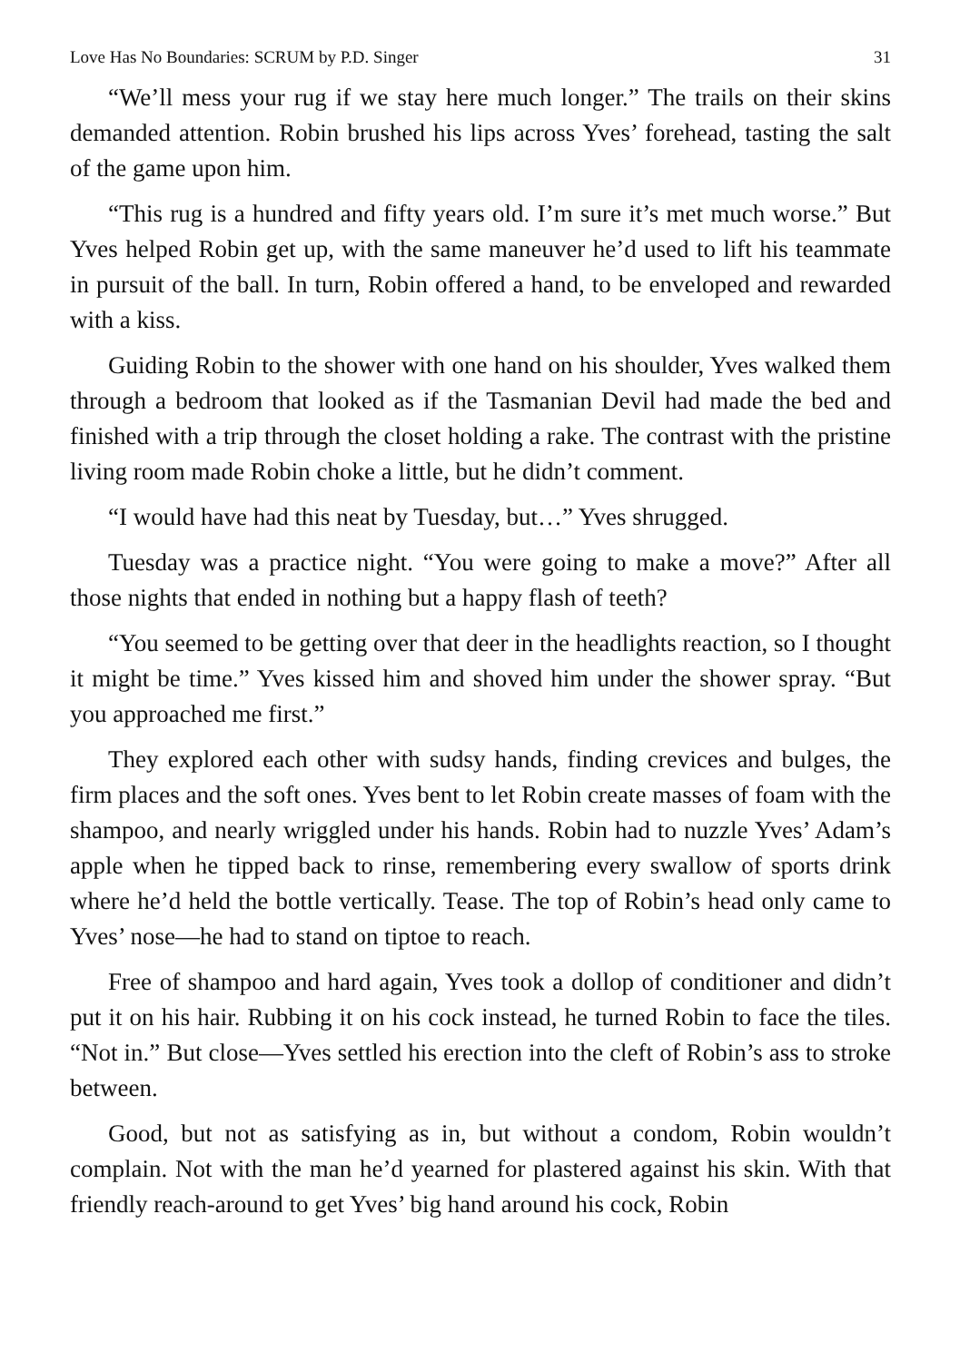Love Has No Boundaries: SCRUM by P.D. Singer 31
“We’ll mess your rug if we stay here much longer.” The trails on their skins demanded attention. Robin brushed his lips across Yves’ forehead, tasting the salt of the game upon him.
“This rug is a hundred and fifty years old. I’m sure it’s met much worse.” But Yves helped Robin get up, with the same maneuver he’d used to lift his teammate in pursuit of the ball. In turn, Robin offered a hand, to be enveloped and rewarded with a kiss.
Guiding Robin to the shower with one hand on his shoulder, Yves walked them through a bedroom that looked as if the Tasmanian Devil had made the bed and finished with a trip through the closet holding a rake. The contrast with the pristine living room made Robin choke a little, but he didn’t comment.
“I would have had this neat by Tuesday, but…” Yves shrugged.
Tuesday was a practice night. “You were going to make a move?” After all those nights that ended in nothing but a happy flash of teeth?
“You seemed to be getting over that deer in the headlights reaction, so I thought it might be time.” Yves kissed him and shoved him under the shower spray. “But you approached me first.”
They explored each other with sudsy hands, finding crevices and bulges, the firm places and the soft ones. Yves bent to let Robin create masses of foam with the shampoo, and nearly wriggled under his hands. Robin had to nuzzle Yves’ Adam’s apple when he tipped back to rinse, remembering every swallow of sports drink where he’d held the bottle vertically. Tease. The top of Robin’s head only came to Yves’ nose—he had to stand on tiptoe to reach.
Free of shampoo and hard again, Yves took a dollop of conditioner and didn’t put it on his hair. Rubbing it on his cock instead, he turned Robin to face the tiles. “Not in.” But close—Yves settled his erection into the cleft of Robin’s ass to stroke between.
Good, but not as satisfying as in, but without a condom, Robin wouldn’t complain. Not with the man he’d yearned for plastered against his skin. With that friendly reach-around to get Yves’ big hand around his cock, Robin